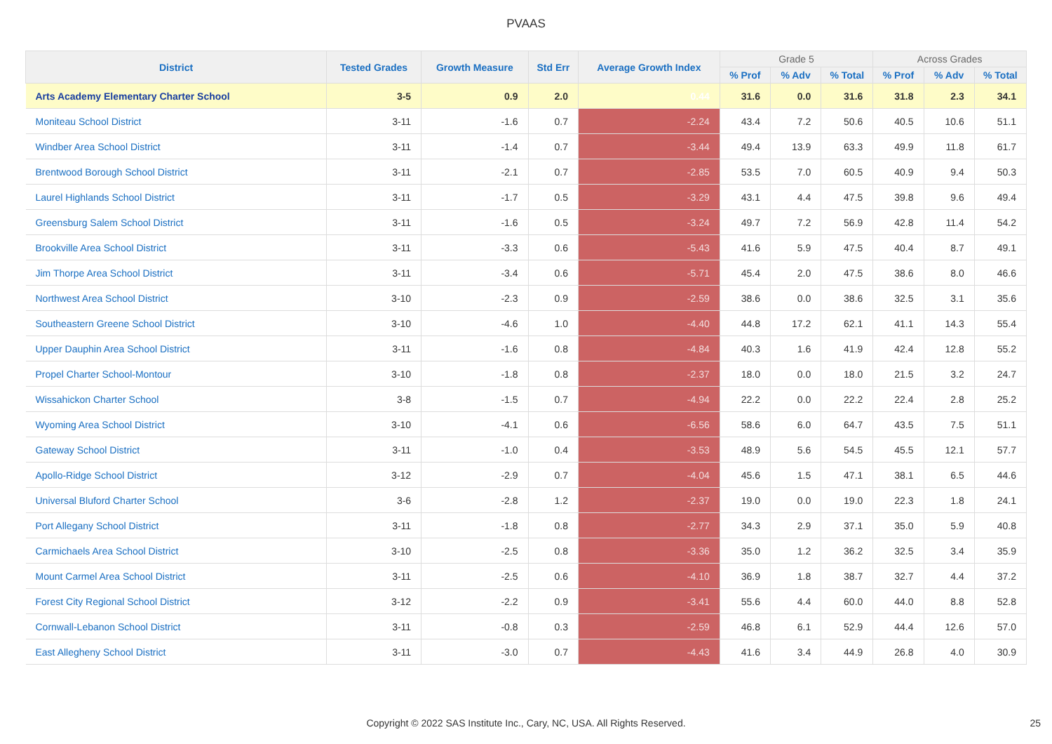PVAAS
| District | Tested Grades | Growth Measure | Std Err | Average Growth Index | Grade 5 | | | Across Grades | | |
| --- | --- | --- | --- | --- | --- | --- | --- | --- | --- | --- |
| | | | | | % Prof | % Adv | % Total | % Prof | % Adv | % Total |
| Arts Academy Elementary Charter School | 3-5 | 0.9 | 2.0 | 0.44 | 31.6 | 0.0 | 31.6 | 31.8 | 2.3 | 34.1 |
| Moniteau School District | 3-11 | -1.6 | 0.7 | -2.24 | 43.4 | 7.2 | 50.6 | 40.5 | 10.6 | 51.1 |
| Windber Area School District | 3-11 | -1.4 | 0.7 | -3.44 | 49.4 | 13.9 | 63.3 | 49.9 | 11.8 | 61.7 |
| Brentwood Borough School District | 3-11 | -2.1 | 0.7 | -2.85 | 53.5 | 7.0 | 60.5 | 40.9 | 9.4 | 50.3 |
| Laurel Highlands School District | 3-11 | -1.7 | 0.5 | -3.29 | 43.1 | 4.4 | 47.5 | 39.8 | 9.6 | 49.4 |
| Greensburg Salem School District | 3-11 | -1.6 | 0.5 | -3.24 | 49.7 | 7.2 | 56.9 | 42.8 | 11.4 | 54.2 |
| Brookville Area School District | 3-11 | -3.3 | 0.6 | -5.43 | 41.6 | 5.9 | 47.5 | 40.4 | 8.7 | 49.1 |
| Jim Thorpe Area School District | 3-11 | -3.4 | 0.6 | -5.71 | 45.4 | 2.0 | 47.5 | 38.6 | 8.0 | 46.6 |
| Northwest Area School District | 3-10 | -2.3 | 0.9 | -2.59 | 38.6 | 0.0 | 38.6 | 32.5 | 3.1 | 35.6 |
| Southeastern Greene School District | 3-10 | -4.6 | 1.0 | -4.40 | 44.8 | 17.2 | 62.1 | 41.1 | 14.3 | 55.4 |
| Upper Dauphin Area School District | 3-11 | -1.6 | 0.8 | -4.84 | 40.3 | 1.6 | 41.9 | 42.4 | 12.8 | 55.2 |
| Propel Charter School-Montour | 3-10 | -1.8 | 0.8 | -2.37 | 18.0 | 0.0 | 18.0 | 21.5 | 3.2 | 24.7 |
| Wissahickon Charter School | 3-8 | -1.5 | 0.7 | -4.94 | 22.2 | 0.0 | 22.2 | 22.4 | 2.8 | 25.2 |
| Wyoming Area School District | 3-10 | -4.1 | 0.6 | -6.56 | 58.6 | 6.0 | 64.7 | 43.5 | 7.5 | 51.1 |
| Gateway School District | 3-11 | -1.0 | 0.4 | -3.53 | 48.9 | 5.6 | 54.5 | 45.5 | 12.1 | 57.7 |
| Apollo-Ridge School District | 3-12 | -2.9 | 0.7 | -4.04 | 45.6 | 1.5 | 47.1 | 38.1 | 6.5 | 44.6 |
| Universal Bluford Charter School | 3-6 | -2.8 | 1.2 | -2.37 | 19.0 | 0.0 | 19.0 | 22.3 | 1.8 | 24.1 |
| Port Allegany School District | 3-11 | -1.8 | 0.8 | -2.77 | 34.3 | 2.9 | 37.1 | 35.0 | 5.9 | 40.8 |
| Carmichaels Area School District | 3-10 | -2.5 | 0.8 | -3.36 | 35.0 | 1.2 | 36.2 | 32.5 | 3.4 | 35.9 |
| Mount Carmel Area School District | 3-11 | -2.5 | 0.6 | -4.10 | 36.9 | 1.8 | 38.7 | 32.7 | 4.4 | 37.2 |
| Forest City Regional School District | 3-12 | -2.2 | 0.9 | -3.41 | 55.6 | 4.4 | 60.0 | 44.0 | 8.8 | 52.8 |
| Cornwall-Lebanon School District | 3-11 | -0.8 | 0.3 | -2.59 | 46.8 | 6.1 | 52.9 | 44.4 | 12.6 | 57.0 |
| East Allegheny School District | 3-11 | -3.0 | 0.7 | -4.43 | 41.6 | 3.4 | 44.9 | 26.8 | 4.0 | 30.9 |
Copyright © 2022 SAS Institute Inc., Cary, NC, USA. All Rights Reserved. 25